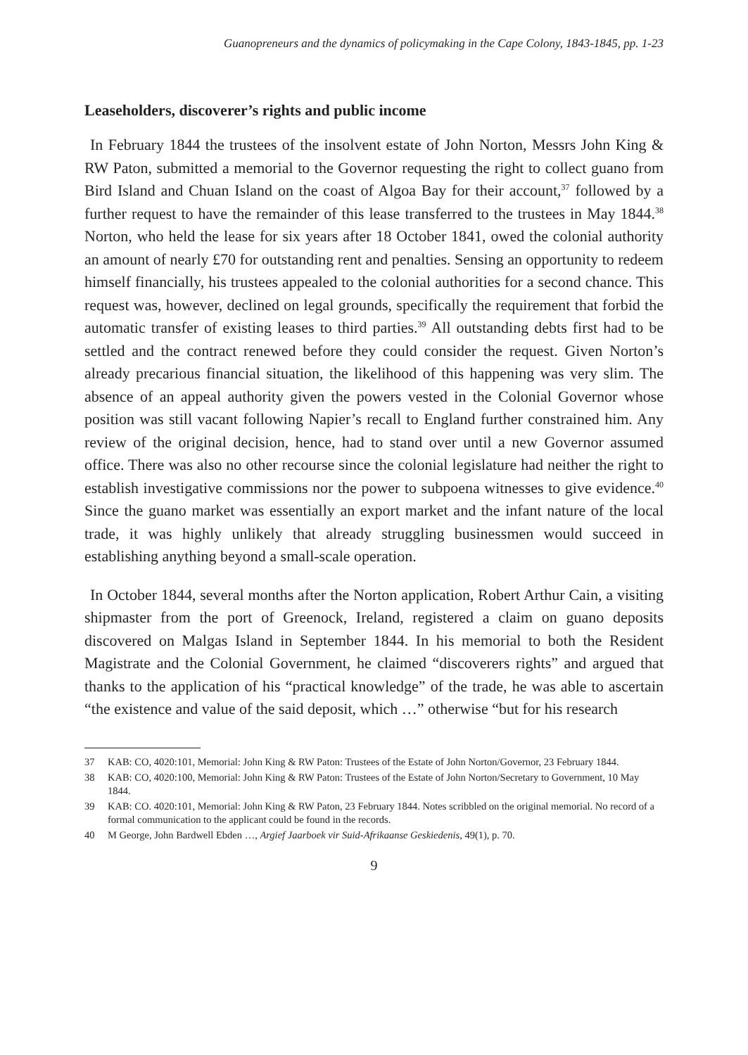Guanopreneurs and the dynamics of policymaking in the Cape Colony, 1843-1845, pp. 1-23
Leaseholders, discoverer’s rights and public income
In February 1844 the trustees of the insolvent estate of John Norton, Messrs John King & RW Paton, submitted a memorial to the Governor requesting the right to collect guano from Bird Island and Chuan Island on the coast of Algoa Bay for their account,<sup>37</sup> followed by a further request to have the remainder of this lease transferred to the trustees in May 1844.<sup>38</sup> Norton, who held the lease for six years after 18 October 1841, owed the colonial authority an amount of nearly £70 for outstanding rent and penalties. Sensing an opportunity to redeem himself financially, his trustees appealed to the colonial authorities for a second chance. This request was, however, declined on legal grounds, specifically the requirement that forbid the automatic transfer of existing leases to third parties.<sup>39</sup> All outstanding debts first had to be settled and the contract renewed before they could consider the request. Given Norton’s already precarious financial situation, the likelihood of this happening was very slim. The absence of an appeal authority given the powers vested in the Colonial Governor whose position was still vacant following Napier’s recall to England further constrained him. Any review of the original decision, hence, had to stand over until a new Governor assumed office. There was also no other recourse since the colonial legislature had neither the right to establish investigative commissions nor the power to subpoena witnesses to give evidence.<sup>40</sup> Since the guano market was essentially an export market and the infant nature of the local trade, it was highly unlikely that already struggling businessmen would succeed in establishing anything beyond a small-scale operation.
In October 1844, several months after the Norton application, Robert Arthur Cain, a visiting shipmaster from the port of Greenock, Ireland, registered a claim on guano deposits discovered on Malgas Island in September 1844. In his memorial to both the Resident Magistrate and the Colonial Government, he claimed “discoverers rights” and argued that thanks to the application of his “practical knowledge” of the trade, he was able to ascertain “the existence and value of the said deposit, which …” otherwise “but for his research
37 KAB: CO, 4020:101, Memorial: John King & RW Paton: Trustees of the Estate of John Norton/Governor, 23 February 1844.
38 KAB: CO, 4020:100, Memorial: John King & RW Paton: Trustees of the Estate of John Norton/Secretary to Government, 10 May 1844.
39 KAB: CO. 4020:101, Memorial: John King & RW Paton, 23 February 1844. Notes scribbled on the original memorial. No record of a formal communication to the applicant could be found in the records.
40 M George, John Bardwell Ebden …, Argief Jaarboek vir Suid-Afrikaanse Geskiedenis, 49(1), p. 70.
9